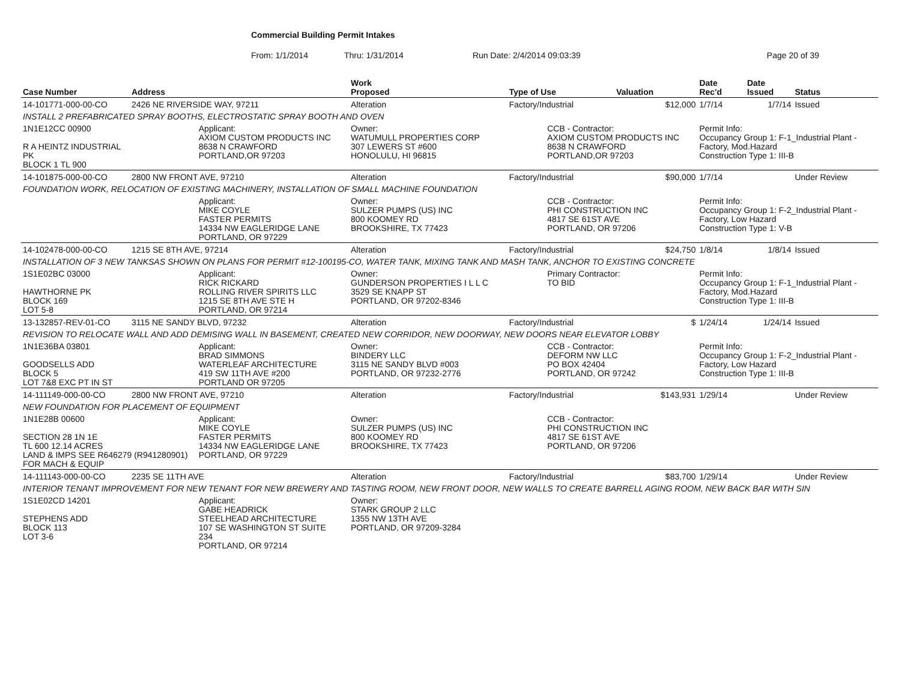Commercial Building Permit Intakes
From: 1/1/2014 Thru: 1/31/2014 Run Date: 2/4/2014 09:03:39 Page 20 of 39
| Case Number | Address | | Work Proposed | Type of Use | | Valuation | Date Rec'd | Date Issued | Status |
| --- | --- | --- | --- | --- | --- | --- | --- | --- | --- |
| 14-101771-000-00-CO | 2426 NE RIVERSIDE WAY, 97211 | | Alteration | Factory/Industrial | | $12,000 | 1/7/14 | 1/7/14 | Issued |
| INSTALL 2 PREFABRICATED SPRAY BOOTHS, ELECTROSTATIC SPRAY BOOTH AND OVEN | | | | | | | | | |
| 1N1E12CC 00900 R A HEINTZ INDUSTRIAL PK BLOCK 1 TL 900 | | Applicant: AXIOM CUSTOM PRODUCTS INC 8638 N CRAWFORD PORTLAND,OR 97203 | Owner: WATUMULL PROPERTIES CORP 307 LEWERS ST #600 HONOLULU, HI 96815 | | CCB - Contractor: AXIOM CUSTOM PRODUCTS INC 8638 N CRAWFORD PORTLAND,OR 97203 | | Permit Info: Occupancy Group 1: F-1_Industrial Plant - Factory, Mod.Hazard Construction Type 1: III-B | | |
| 14-101875-000-00-CO | 2800 NW FRONT AVE, 97210 | | Alteration | Factory/Industrial | | $90,000 | 1/7/14 | | Under Review |
| FOUNDATION WORK, RELOCATION OF EXISTING MACHINERY, INSTALLATION OF SMALL MACHINE FOUNDATION | | | | | | | | | |
| | | Applicant: MIKE COYLE FASTER PERMITS 14334 NW EAGLERIDGE LANE PORTLAND, OR 97229 | Owner: SULZER PUMPS (US) INC 800 KOOMEY RD BROOKSHIRE, TX 77423 | | CCB - Contractor: PHI CONSTRUCTION INC 4817 SE 61ST AVE PORTLAND, OR 97206 | | Permit Info: Occupancy Group 1: F-2_Industrial Plant - Factory, Low Hazard Construction Type 1: V-B | | |
| 14-102478-000-00-CO | 1215 SE 8TH AVE, 97214 | | Alteration | Factory/Industrial | | $24,750 | 1/8/14 | 1/8/14 | Issued |
| INSTALLATION OF 3 NEW TANKSAS SHOWN ON PLANS FOR PERMIT #12-100195-CO, WATER TANK, MIXING TANK AND MASH TANK, ANCHOR TO EXISTING CONCRETE | | | | | | | | | |
| 1S1E02BC 03000 HAWTHORNE PK BLOCK 169 LOT 5-8 | | Applicant: RICK RICKARD ROLLING RIVER SPIRITS LLC 1215 SE 8TH AVE STE H PORTLAND, OR 97214 | Owner: GUNDERSON PROPERTIES I L L C 3529 SE KNAPP ST PORTLAND, OR 97202-8346 | | Primary Contractor: TO BID | | Permit Info: Occupancy Group 1: F-1_Industrial Plant - Factory, Mod.Hazard Construction Type 1: III-B | | |
| 13-132857-REV-01-CO | 3115 NE SANDY BLVD, 97232 | | Alteration | Factory/Industrial | | $ | 1/24/14 | 1/24/14 | Issued |
| REVISION TO RELOCATE WALL AND ADD DEMISING WALL IN BASEMENT, CREATED NEW CORRIDOR, NEW DOORWAY, NEW DOORS NEAR ELEVATOR LOBBY | | | | | | | | | |
| 1N1E36BA 03801 GOODSELLS ADD BLOCK 5 LOT 7&8 EXC PT IN ST | | Applicant: BRAD SIMMONS WATERLEAF ARCHITECTURE 419 SW 11TH AVE #200 PORTLAND OR 97205 | Owner: BINDERY LLC 3115 NE SANDY BLVD #003 PORTLAND, OR 97232-2776 | | CCB - Contractor: DEFORM NW LLC PO BOX 42404 PORTLAND, OR 97242 | | Permit Info: Occupancy Group 1: F-2_Industrial Plant - Factory, Low Hazard Construction Type 1: III-B | | |
| 14-111149-000-00-CO | 2800 NW FRONT AVE, 97210 | | Alteration | Factory/Industrial | | $143,931 | 1/29/14 | | Under Review |
| NEW FOUNDATION FOR PLACEMENT OF EQUIPMENT | | | | | | | | | |
| 1N1E28B 00600 SECTION 28 1N 1E TL 600 12.14 ACRES LAND & IMPS SEE R646279 (R941280901) FOR MACH & EQUIP | | Applicant: MIKE COYLE FASTER PERMITS 14334 NW EAGLERIDGE LANE PORTLAND, OR 97229 | Owner: SULZER PUMPS (US) INC 800 KOOMEY RD BROOKSHIRE, TX 77423 | | CCB - Contractor: PHI CONSTRUCTION INC 4817 SE 61ST AVE PORTLAND, OR 97206 | | | | |
| 14-111143-000-00-CO | 2235 SE 11TH AVE | | Alteration | Factory/Industrial | | $83,700 | 1/29/14 | | Under Review |
| INTERIOR TENANT IMPROVEMENT FOR NEW TENANT FOR NEW BREWERY AND TASTING ROOM, NEW FRONT DOOR, NEW WALLS TO CREATE BARRELL AGING ROOM, NEW BACK BAR WITH SIN | | | | | | | | | |
| 1S1E02CD 14201 STEPHENS ADD BLOCK 113 LOT 3-6 | | Applicant: GABE HEADRICK STEELHEAD ARCHITECTURE 107 SE WASHINGTON ST SUITE 234 PORTLAND, OR 97214 | Owner: STARK GROUP 2 LLC 1355 NW 13TH AVE PORTLAND, OR 97209-3284 | | | | | | |